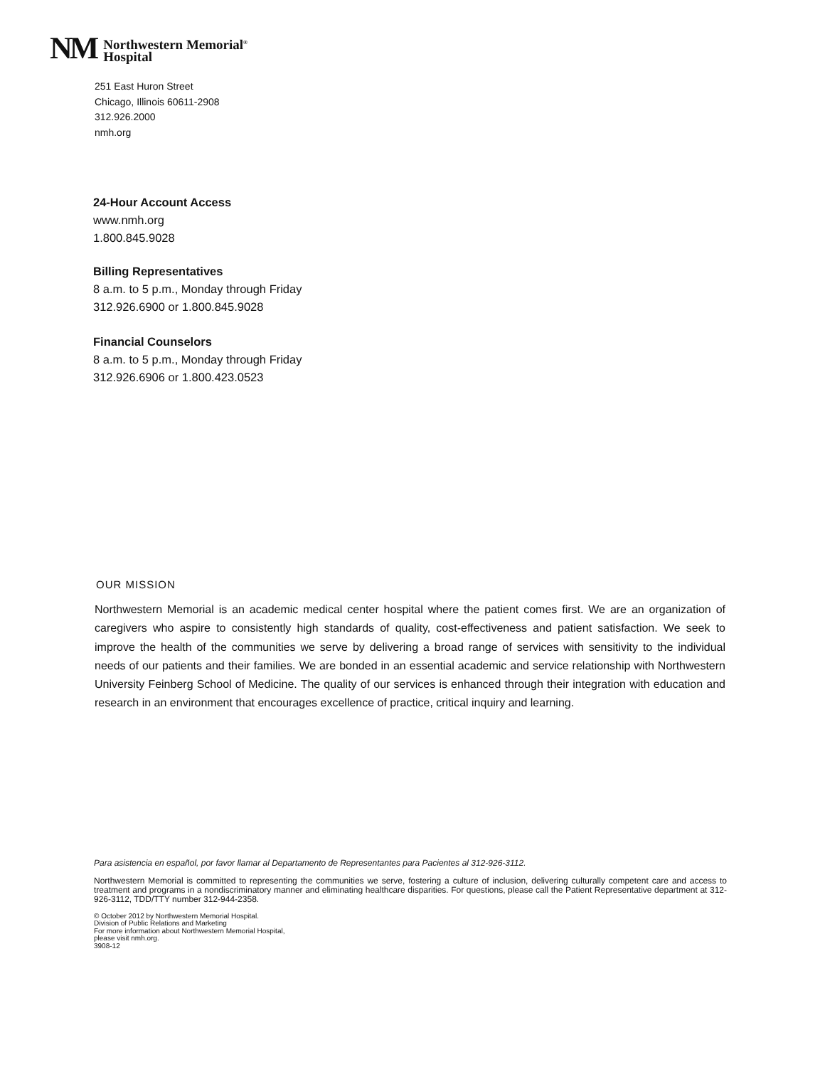NM
Northwestern Memorial<sup>®</sup>
Hospital
251 East Huron Street
Chicago, Illinois 60611-2908
312.926.2000
nmh.org
24-Hour Account Access
www.nmh.org
1.800.845.9028
Billing Representatives
8 a.m. to 5 p.m., Monday through Friday
312.926.6900 or 1.800.845.9028
Financial Counselors
8 a.m. to 5 p.m., Monday through Friday
312.926.6906 or 1.800.423.0523
OUR MISSION
Northwestern Memorial is an academic medical center hospital where the patient comes first. We are an organization of caregivers who aspire to consistently high standards of quality, cost-effectiveness and patient satisfaction. We seek to improve the health of the communities we serve by delivering a broad range of services with sensitivity to the individual needs of our patients and their families. We are bonded in an essential academic and service relationship with Northwestern University Feinberg School of Medicine. The quality of our services is enhanced through their integration with education and research in an environment that encourages excellence of practice, critical inquiry and learning.
Para asistencia en español, por favor llamar al Departamento de Representantes para Pacientes al 312-926-3112.
Northwestern Memorial is committed to representing the communities we serve, fostering a culture of inclusion, delivering culturally competent care and access to treatment and programs in a nondiscriminatory manner and eliminating healthcare disparities. For questions, please call the Patient Representative department at 312-926-3112, TDD/TTY number 312-944-2358.
© October 2012 by Northwestern Memorial Hospital.
Division of Public Relations and Marketing
For more information about Northwestern Memorial Hospital,
please visit nmh.org.
3908-12